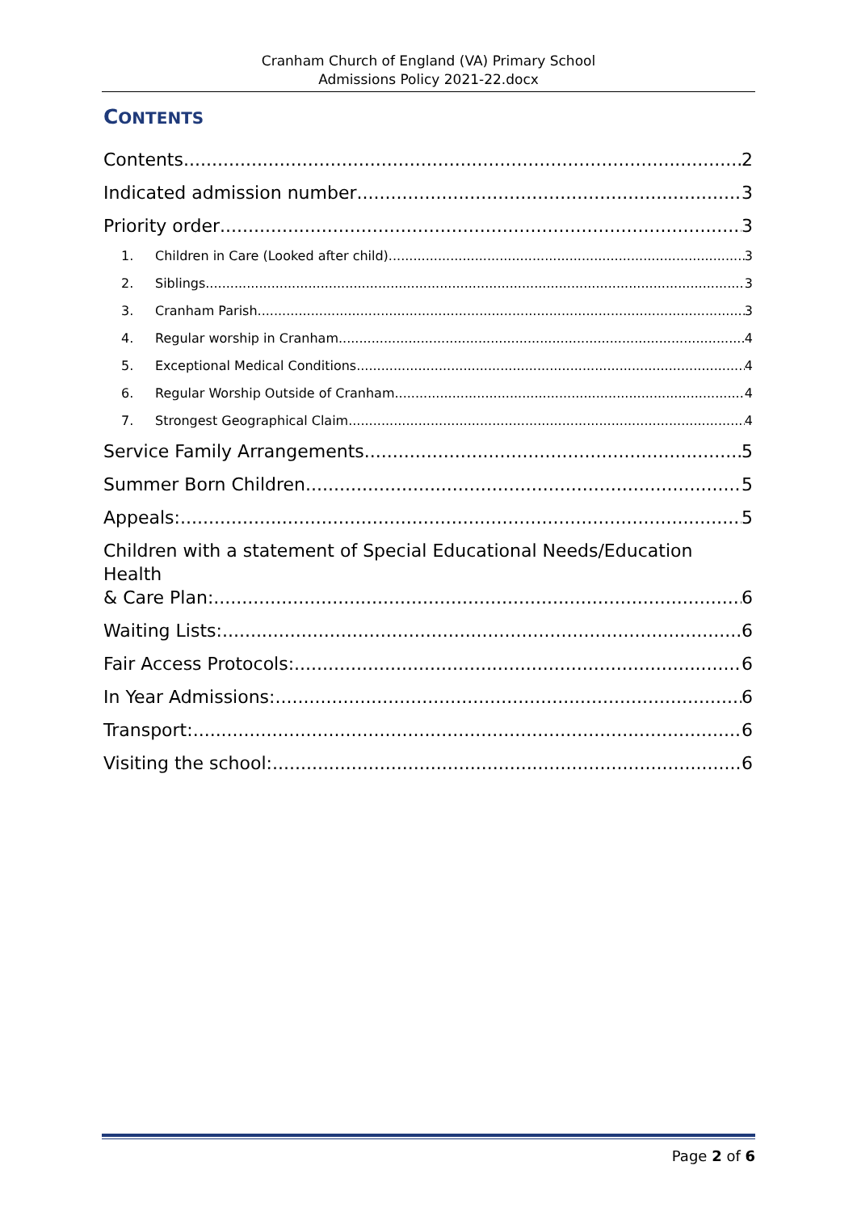Cranham Church of England (VA) Primary School
Admissions Policy 2021-22.docx
CONTENTS
Contents 2
Indicated admission number 3
Priority order 3
1. Children in Care (Looked after child). 3
2. Siblings 3
3. Cranham Parish 3
4. Regular worship in Cranham 4
5. Exceptional Medical Conditions 4
6. Regular Worship Outside of Cranham 4
7. Strongest Geographical Claim 4
Service Family Arrangements 5
Summer Born Children 5
Appeals: 5
Children with a statement of Special Educational Needs/Education Health
& Care Plan: 6
Waiting Lists: 6
Fair Access Protocols: 6
In Year Admissions: 6
Transport: 6
Visiting the school: 6
Page 2 of 6